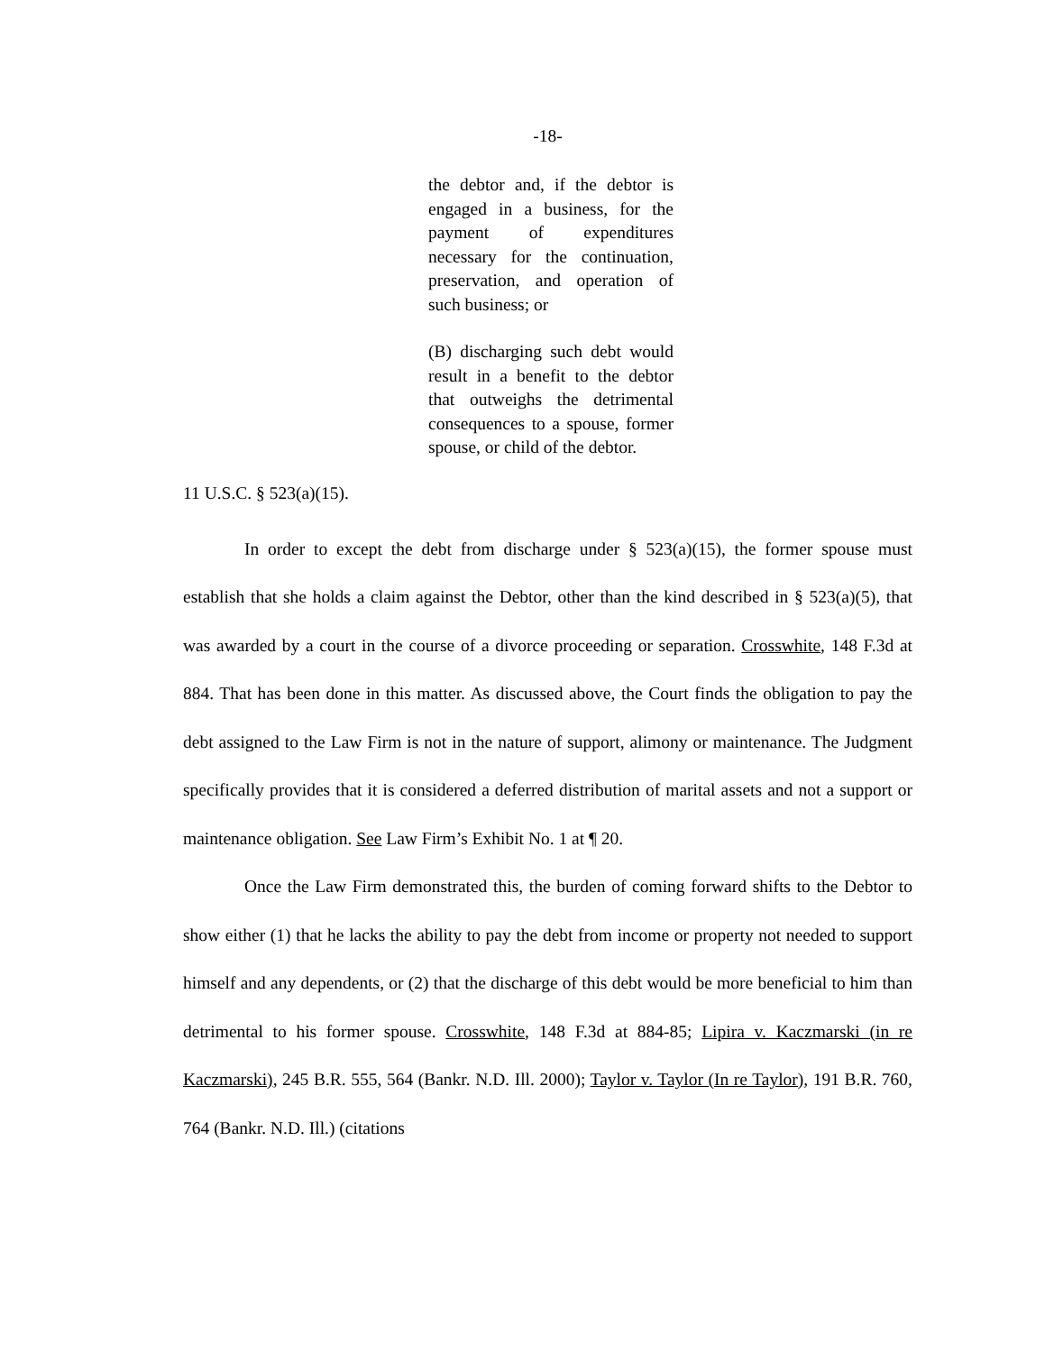-18-
the debtor and, if the debtor is engaged in a business, for the payment of expenditures necessary for the continuation, preservation, and operation of such business; or
(B) discharging such debt would result in a benefit to the debtor that outweighs the detrimental consequences to a spouse, former spouse, or child of the debtor.
11 U.S.C. § 523(a)(15).
In order to except the debt from discharge under § 523(a)(15), the former spouse must establish that she holds a claim against the Debtor, other than the kind described in § 523(a)(5), that was awarded by a court in the course of a divorce proceeding or separation. Crosswhite, 148 F.3d at 884. That has been done in this matter. As discussed above, the Court finds the obligation to pay the debt assigned to the Law Firm is not in the nature of support, alimony or maintenance. The Judgment specifically provides that it is considered a deferred distribution of marital assets and not a support or maintenance obligation. See Law Firm’s Exhibit No. 1 at ¶ 20.
Once the Law Firm demonstrated this, the burden of coming forward shifts to the Debtor to show either (1) that he lacks the ability to pay the debt from income or property not needed to support himself and any dependents, or (2) that the discharge of this debt would be more beneficial to him than detrimental to his former spouse. Crosswhite, 148 F.3d at 884-85; Lipira v. Kaczmarski (in re Kaczmarski), 245 B.R. 555, 564 (Bankr. N.D. Ill. 2000); Taylor v. Taylor (In re Taylor), 191 B.R. 760, 764 (Bankr. N.D. Ill.) (citations